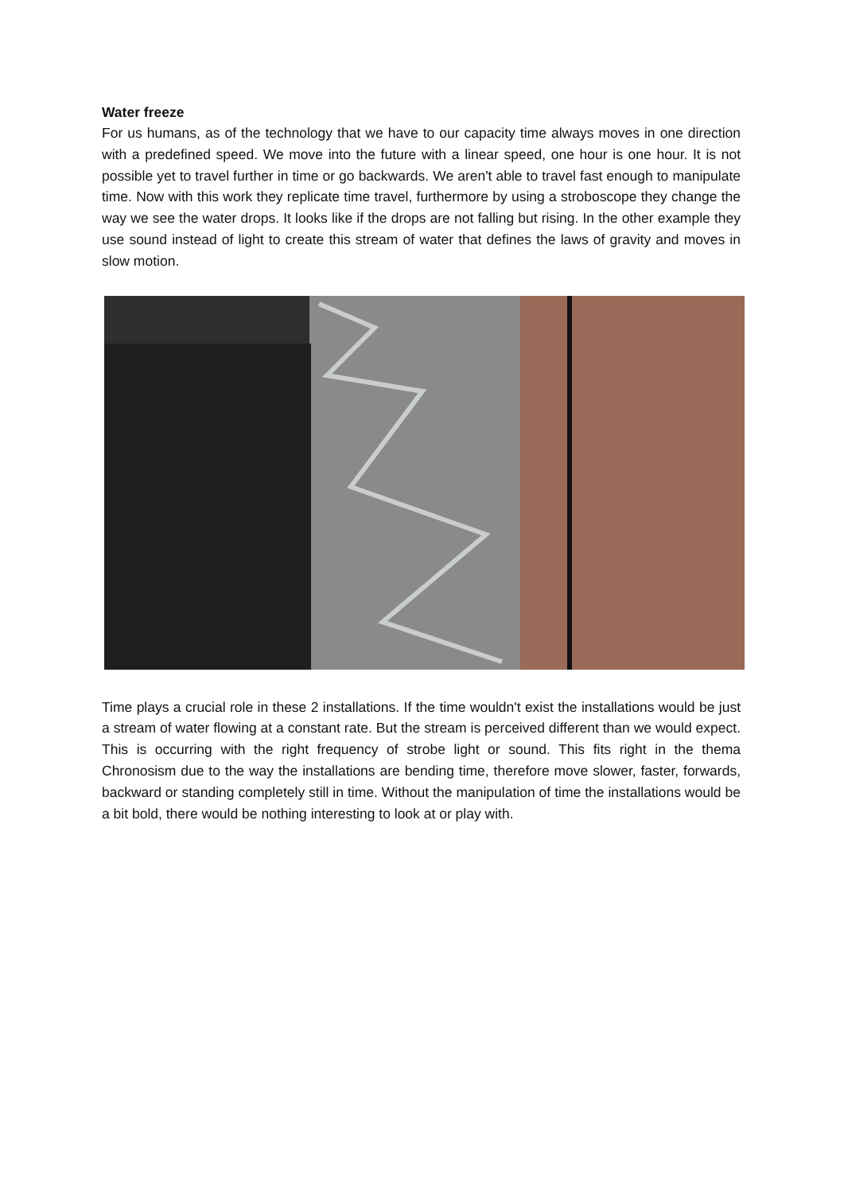Water freeze
For us humans, as of the technology that we have to our capacity time always moves in one direction with a predefined speed. We move into the future with a linear speed, one hour is one hour. It is not possible yet to travel further in time or go backwards. We aren't able to travel fast enough to manipulate time. Now with this work they replicate time travel, furthermore by using a stroboscope they change the way we see the water drops. It looks like if the drops are not falling but rising. In the other example they use sound instead of light to create this stream of water that defines the laws of gravity and moves in slow motion.
Time plays a crucial role in these 2 installations. If the time wouldn't exist the installations would be just a stream of water flowing at a constant rate. But the stream is perceived different than we would expect. This is occurring with the right frequency of strobe light or sound. This fits right in the thema Chronosism due to the way the installations are bending time, therefore move slower, faster, forwards, backward or standing completely still in time. Without the manipulation of time the installations would be a bit bold, there would be nothing interesting to look at or play with.